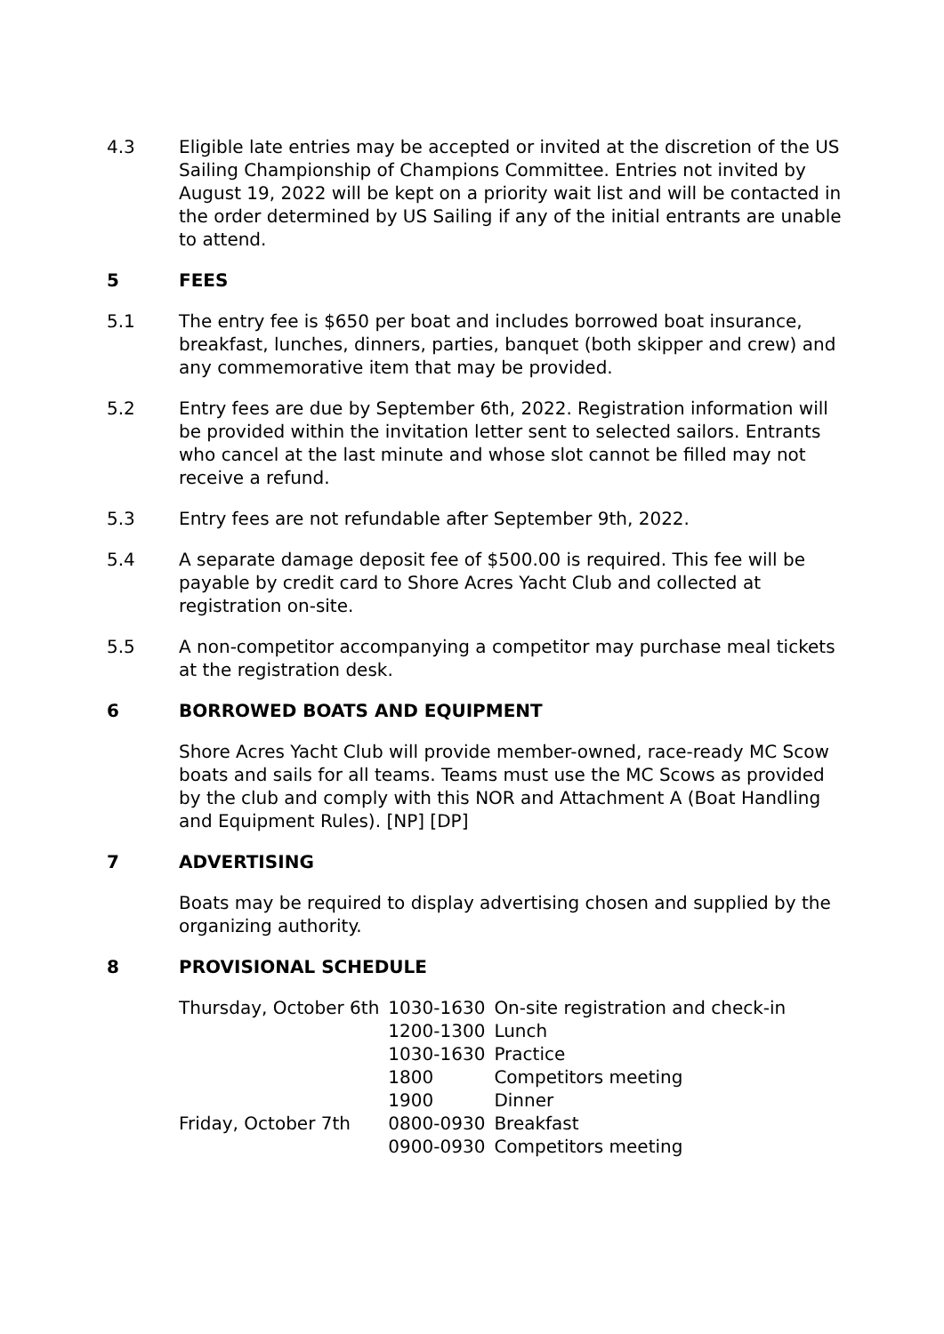4.3 Eligible late entries may be accepted or invited at the discretion of the US Sailing Championship of Champions Committee. Entries not invited by August 19, 2022 will be kept on a priority wait list and will be contacted in the order determined by US Sailing if any of the initial entrants are unable to attend.
5 FEES
5.1 The entry fee is $650 per boat and includes borrowed boat insurance, breakfast, lunches, dinners, parties, banquet (both skipper and crew) and any commemorative item that may be provided.
5.2 Entry fees are due by September 6th, 2022. Registration information will be provided within the invitation letter sent to selected sailors. Entrants who cancel at the last minute and whose slot cannot be filled may not receive a refund.
5.3 Entry fees are not refundable after September 9th, 2022.
5.4 A separate damage deposit fee of $500.00 is required. This fee will be payable by credit card to Shore Acres Yacht Club and collected at registration on-site.
5.5 A non-competitor accompanying a competitor may purchase meal tickets at the registration desk.
6 BORROWED BOATS AND EQUIPMENT
Shore Acres Yacht Club will provide member-owned, race-ready MC Scow boats and sails for all teams. Teams must use the MC Scows as provided by the club and comply with this NOR and Attachment A (Boat Handling and Equipment Rules). [NP] [DP]
7 ADVERTISING
Boats may be required to display advertising chosen and supplied by the organizing authority.
8 PROVISIONAL SCHEDULE
| Thursday, October 6th | 1030-1630 | On-site registration and check-in |
| | 1200-1300 | Lunch |
| | 1030-1630 | Practice |
| | 1800 | Competitors meeting |
| | 1900 | Dinner |
| Friday, October 7th | 0800-0930 | Breakfast |
| | 0900-0930 | Competitors meeting |